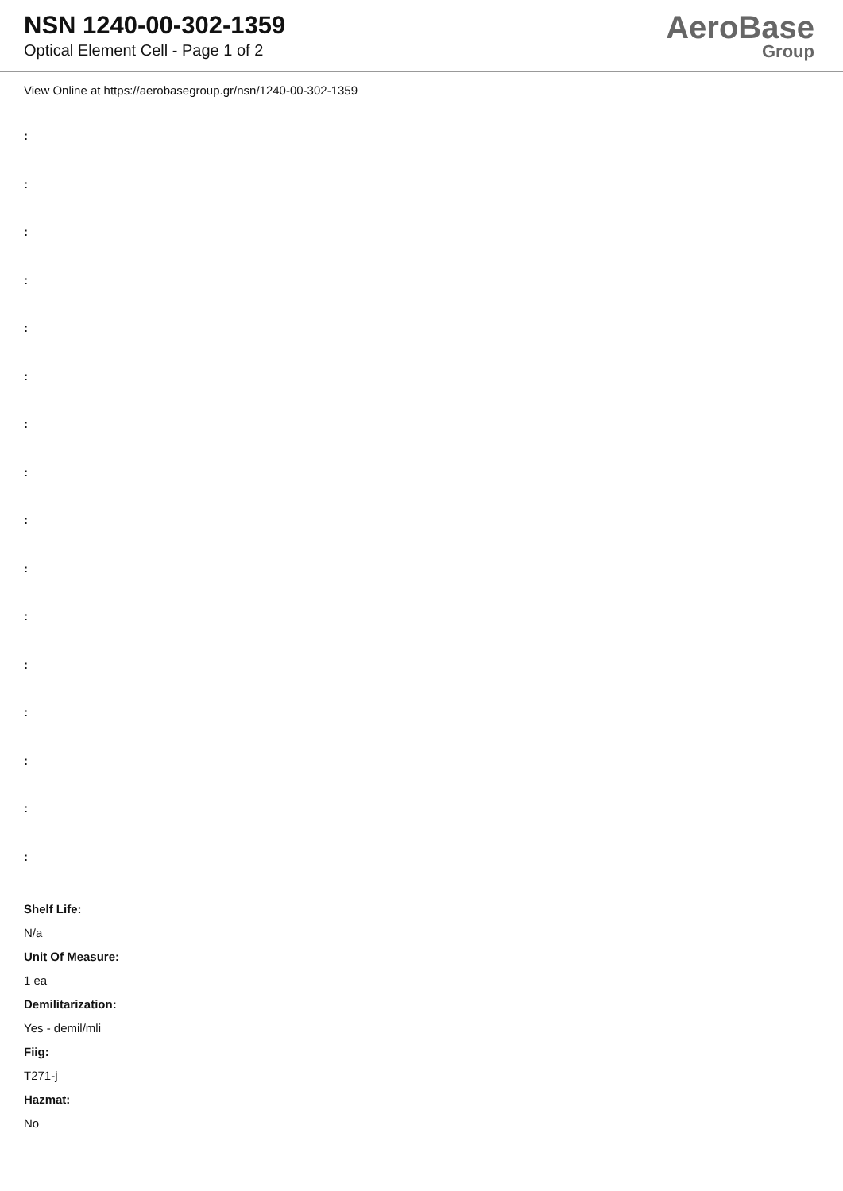NSN 1240-00-302-1359
Optical Element Cell - Page 1 of 2
AeroBase
Group
View Online at https://aerobasegroup.gr/nsn/1240-00-302-1359
:
:
:
:
:
:
:
:
:
:
:
:
:
:
:
:
Shelf Life:
N/a
Unit Of Measure:
1 ea
Demilitarization:
Yes - demil/mli
Fiig:
T271-j
Hazmat:
No